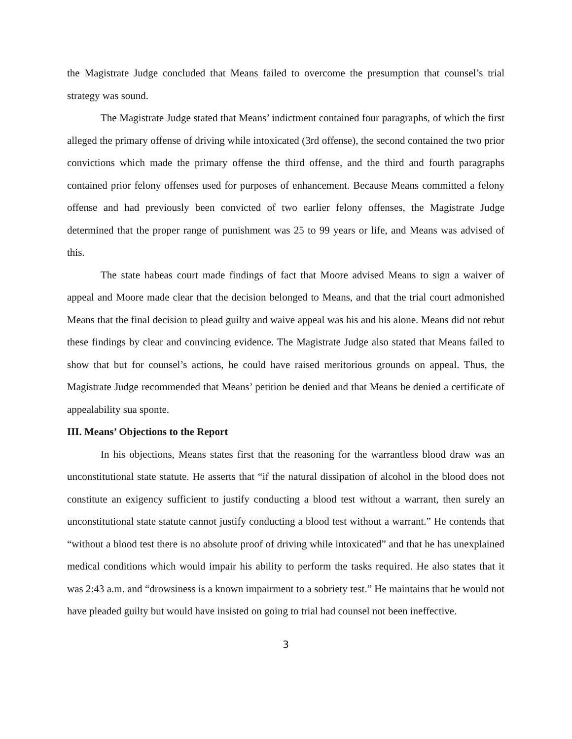the Magistrate Judge concluded that Means failed to overcome the presumption that counsel’s trial strategy was sound.
The Magistrate Judge stated that Means’ indictment contained four paragraphs, of which the first alleged the primary offense of driving while intoxicated (3rd offense), the second contained the two prior convictions which made the primary offense the third offense, and the third and fourth paragraphs contained prior felony offenses used for purposes of enhancement. Because Means committed a felony offense and had previously been convicted of two earlier felony offenses, the Magistrate Judge determined that the proper range of punishment was 25 to 99 years or life, and Means was advised of this.
The state habeas court made findings of fact that Moore advised Means to sign a waiver of appeal and Moore made clear that the decision belonged to Means, and that the trial court admonished Means that the final decision to plead guilty and waive appeal was his and his alone. Means did not rebut these findings by clear and convincing evidence. The Magistrate Judge also stated that Means failed to show that but for counsel’s actions, he could have raised meritorious grounds on appeal. Thus, the Magistrate Judge recommended that Means’ petition be denied and that Means be denied a certificate of appealability sua sponte.
III. Means’ Objections to the Report
In his objections, Means states first that the reasoning for the warrantless blood draw was an unconstitutional state statute. He asserts that “if the natural dissipation of alcohol in the blood does not constitute an exigency sufficient to justify conducting a blood test without a warrant, then surely an unconstitutional state statute cannot justify conducting a blood test without a warrant.” He contends that “without a blood test there is no absolute proof of driving while intoxicated” and that he has unexplained medical conditions which would impair his ability to perform the tasks required. He also states that it was 2:43 a.m. and “drowsiness is a known impairment to a sobriety test.” He maintains that he would not have pleaded guilty but would have insisted on going to trial had counsel not been ineffective.
3